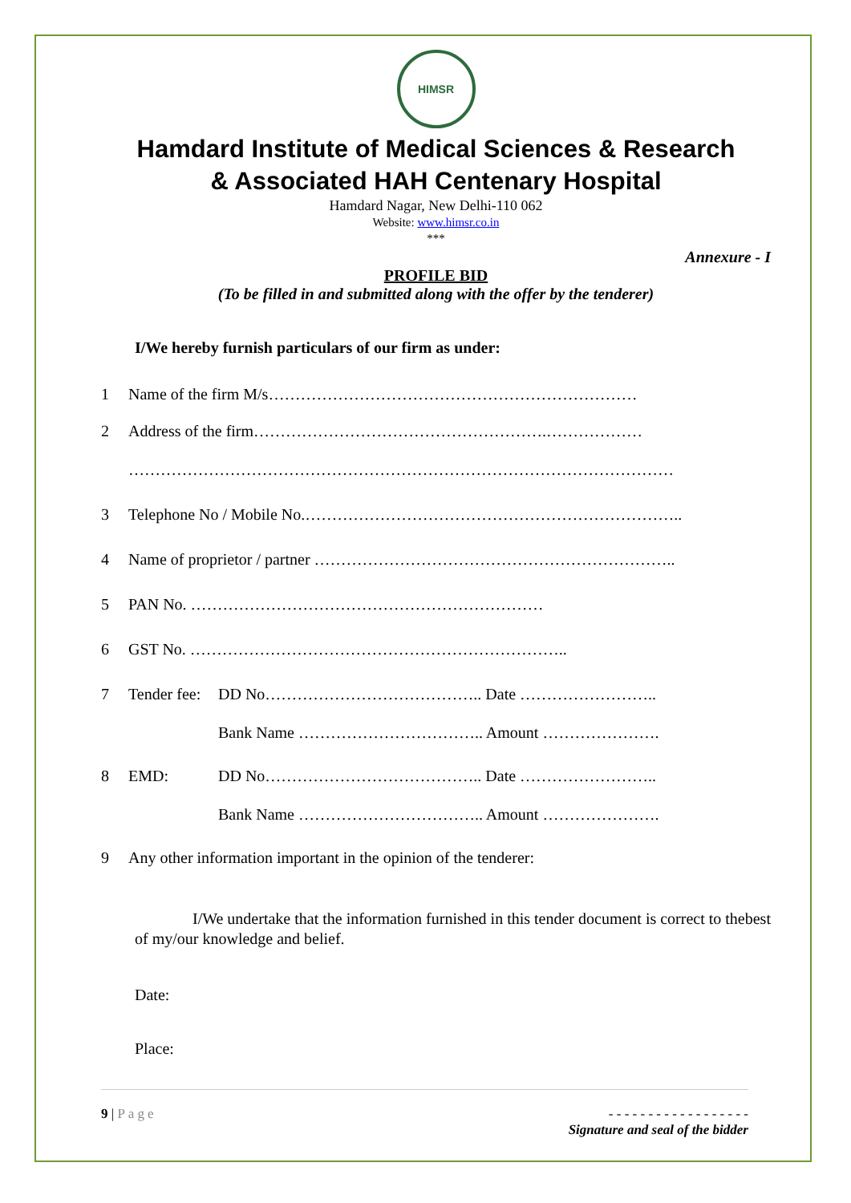HIMSR
Hamdard Institute of Medical Sciences & Research
& Associated HAH Centenary Hospital
Hamdard Nagar, New Delhi-110 062
Website: www.himsr.co.in
***
Annexure - I
PROFILE BID
(To be filled in and submitted along with the offer by the tenderer)
I/We hereby furnish particulars of our firm as under:
1 Name of the firm M/s……………………………………………………………
2 Address of the firm……………………………………………….………………
…………………………………………………………………………………………
3 Telephone No / Mobile No.……………………………………………………………..
4 Name of proprietor / partner …………………………………………………………..
5 PAN No. …………………………………………………………
6 GST No. ……………………………………………………………..
7 Tender fee: DD No………………………………….. Date ……………………..
Bank Name …………………………….. Amount ………………….
8 EMD: DD No………………………………….. Date ……………………..
Bank Name …………………………….. Amount ………………….
9 Any other information important in the opinion of the tenderer:
I/We undertake that the information furnished in this tender document is correct to thebest of my/our knowledge and belief.
Date:
Place:
9 | Page - - - - - - - - - - - - - - - - - -
Signature and seal of the bidder